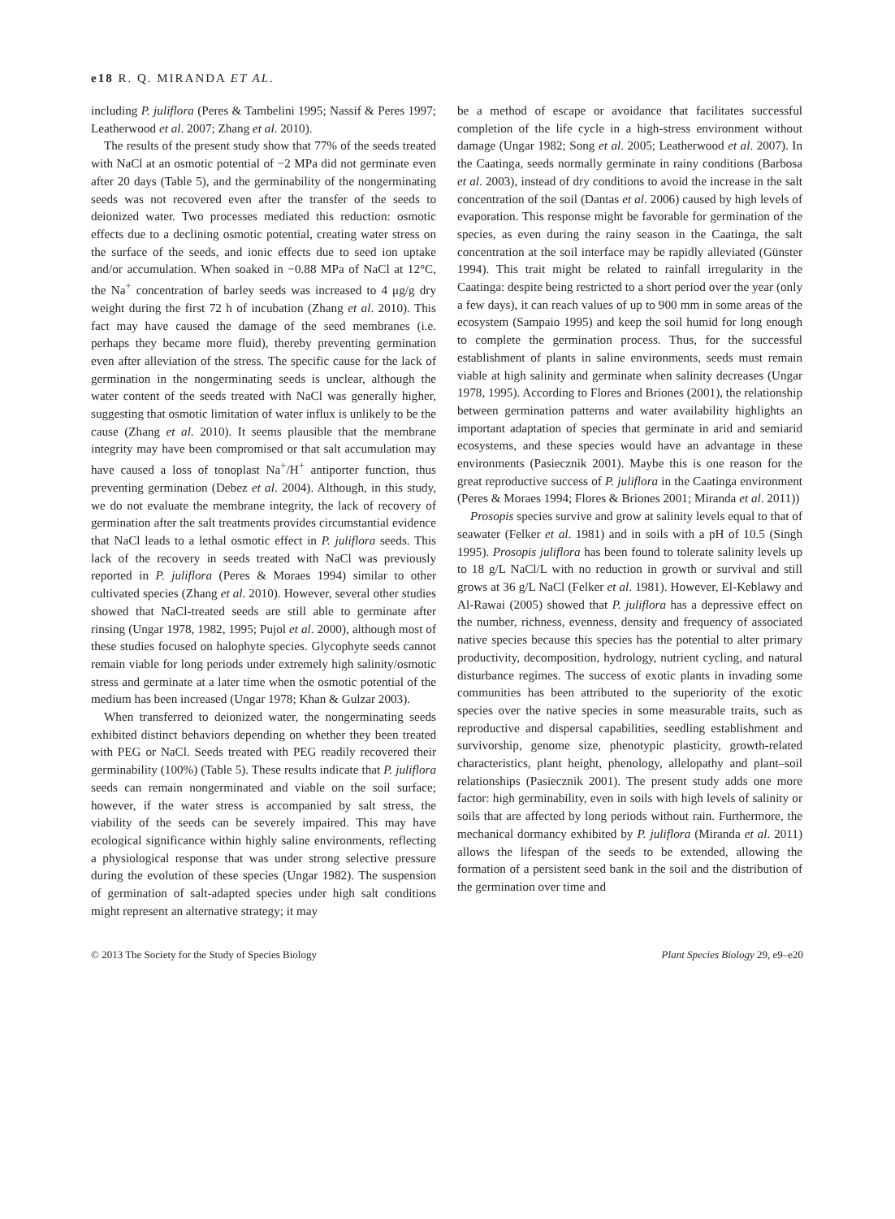e18 R. Q. MIRANDA ET AL.
including P. juliflora (Peres & Tambelini 1995; Nassif & Peres 1997; Leatherwood et al. 2007; Zhang et al. 2010).
The results of the present study show that 77% of the seeds treated with NaCl at an osmotic potential of −2 MPa did not germinate even after 20 days (Table 5), and the germinability of the nongerminating seeds was not recovered even after the transfer of the seeds to deionized water. Two processes mediated this reduction: osmotic effects due to a declining osmotic potential, creating water stress on the surface of the seeds, and ionic effects due to seed ion uptake and/or accumulation. When soaked in −0.88 MPa of NaCl at 12°C, the Na<sup>+</sup> concentration of barley seeds was increased to 4 μg/g dry weight during the first 72 h of incubation (Zhang et al. 2010). This fact may have caused the damage of the seed membranes (i.e. perhaps they became more fluid), thereby preventing germination even after alleviation of the stress. The specific cause for the lack of germination in the nongerminating seeds is unclear, although the water content of the seeds treated with NaCl was generally higher, suggesting that osmotic limitation of water influx is unlikely to be the cause (Zhang et al. 2010). It seems plausible that the membrane integrity may have been compromised or that salt accumulation may have caused a loss of tonoplast Na<sup>+</sup>/H<sup>+</sup> antiporter function, thus preventing germination (Debez et al. 2004). Although, in this study, we do not evaluate the membrane integrity, the lack of recovery of germination after the salt treatments provides circumstantial evidence that NaCl leads to a lethal osmotic effect in P. juliflora seeds. This lack of the recovery in seeds treated with NaCl was previously reported in P. juliflora (Peres & Moraes 1994) similar to other cultivated species (Zhang et al. 2010). However, several other studies showed that NaCl-treated seeds are still able to germinate after rinsing (Ungar 1978, 1982, 1995; Pujol et al. 2000), although most of these studies focused on halophyte species. Glycophyte seeds cannot remain viable for long periods under extremely high salinity/osmotic stress and germinate at a later time when the osmotic potential of the medium has been increased (Ungar 1978; Khan & Gulzar 2003).
When transferred to deionized water, the nongerminating seeds exhibited distinct behaviors depending on whether they been treated with PEG or NaCl. Seeds treated with PEG readily recovered their germinability (100%) (Table 5). These results indicate that P. juliflora seeds can remain nongerminated and viable on the soil surface; however, if the water stress is accompanied by salt stress, the viability of the seeds can be severely impaired. This may have ecological significance within highly saline environments, reflecting a physiological response that was under strong selective pressure during the evolution of these species (Ungar 1982). The suspension of germination of salt-adapted species under high salt conditions might represent an alternative strategy; it may
be a method of escape or avoidance that facilitates successful completion of the life cycle in a high-stress environment without damage (Ungar 1982; Song et al. 2005; Leatherwood et al. 2007). In the Caatinga, seeds normally germinate in rainy conditions (Barbosa et al. 2003), instead of dry conditions to avoid the increase in the salt concentration of the soil (Dantas et al. 2006) caused by high levels of evaporation. This response might be favorable for germination of the species, as even during the rainy season in the Caatinga, the salt concentration at the soil interface may be rapidly alleviated (Günster 1994). This trait might be related to rainfall irregularity in the Caatinga: despite being restricted to a short period over the year (only a few days), it can reach values of up to 900 mm in some areas of the ecosystem (Sampaio 1995) and keep the soil humid for long enough to complete the germination process. Thus, for the successful establishment of plants in saline environments, seeds must remain viable at high salinity and germinate when salinity decreases (Ungar 1978, 1995). According to Flores and Briones (2001), the relationship between germination patterns and water availability highlights an important adaptation of species that germinate in arid and semiarid ecosystems, and these species would have an advantage in these environments (Pasiecznik 2001). Maybe this is one reason for the great reproductive success of P. juliflora in the Caatinga environment (Peres & Moraes 1994; Flores & Briones 2001; Miranda et al. 2011))
Prosopis species survive and grow at salinity levels equal to that of seawater (Felker et al. 1981) and in soils with a pH of 10.5 (Singh 1995). Prosopis juliflora has been found to tolerate salinity levels up to 18 g/L NaCl/L with no reduction in growth or survival and still grows at 36 g/L NaCl (Felker et al. 1981). However, El-Keblawy and Al-Rawai (2005) showed that P. juliflora has a depressive effect on the number, richness, evenness, density and frequency of associated native species because this species has the potential to alter primary productivity, decomposition, hydrology, nutrient cycling, and natural disturbance regimes. The success of exotic plants in invading some communities has been attributed to the superiority of the exotic species over the native species in some measurable traits, such as reproductive and dispersal capabilities, seedling establishment and survivorship, genome size, phenotypic plasticity, growth-related characteristics, plant height, phenology, allelopathy and plant–soil relationships (Pasiecznik 2001). The present study adds one more factor: high germinability, even in soils with high levels of salinity or soils that are affected by long periods without rain. Furthermore, the mechanical dormancy exhibited by P. juliflora (Miranda et al. 2011) allows the lifespan of the seeds to be extended, allowing the formation of a persistent seed bank in the soil and the distribution of the germination over time and
© 2013 The Society for the Study of Species Biology Plant Species Biology 29, e9–e20